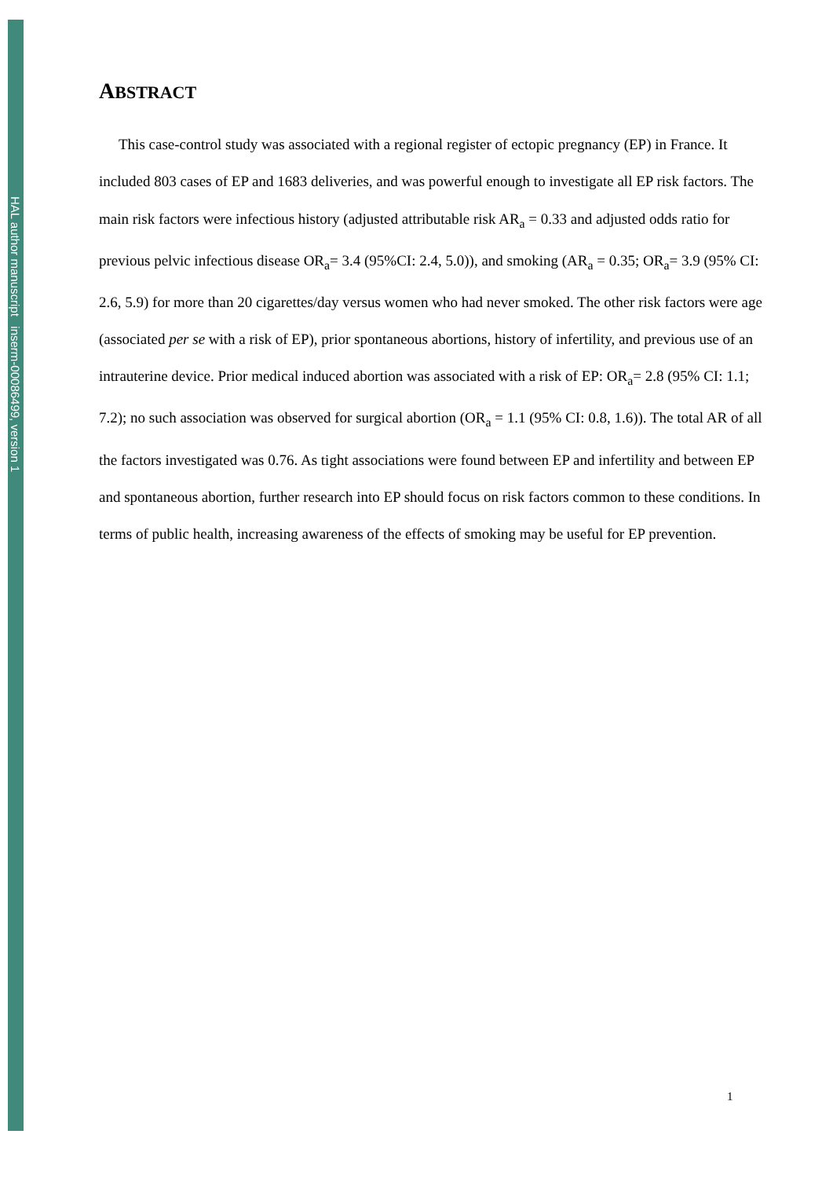HAL author manuscript inserm-00086499, version 1
ABSTRACT
This case-control study was associated with a regional register of ectopic pregnancy (EP) in France. It included 803 cases of EP and 1683 deliveries, and was powerful enough to investigate all EP risk factors. The main risk factors were infectious history (adjusted attributable risk AR<sub>a</sub> = 0.33 and adjusted odds ratio for previous pelvic infectious disease OR<sub>a</sub>= 3.4 (95%CI: 2.4, 5.0)), and smoking (AR<sub>a</sub> = 0.35; OR<sub>a</sub>= 3.9 (95% CI: 2.6, 5.9) for more than 20 cigarettes/day versus women who had never smoked. The other risk factors were age (associated per se with a risk of EP), prior spontaneous abortions, history of infertility, and previous use of an intrauterine device. Prior medical induced abortion was associated with a risk of EP: OR<sub>a</sub>= 2.8 (95% CI: 1.1; 7.2); no such association was observed for surgical abortion (OR<sub>a</sub> = 1.1 (95% CI: 0.8, 1.6)). The total AR of all the factors investigated was 0.76. As tight associations were found between EP and infertility and between EP and spontaneous abortion, further research into EP should focus on risk factors common to these conditions. In terms of public health, increasing awareness of the effects of smoking may be useful for EP prevention.
1